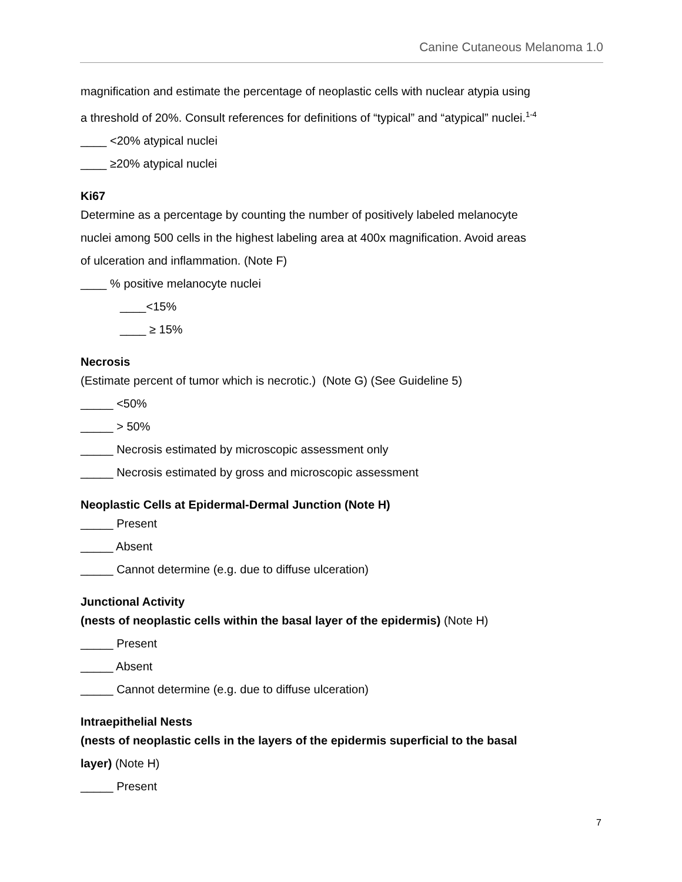Canine Cutaneous Melanoma 1.0
magnification and estimate the percentage of neoplastic cells with nuclear atypia using
a threshold of 20%. Consult references for definitions of “typical” and “atypical” nuclei.<sup>1-4</sup>
____ <20% atypical nuclei
____ ≥20% atypical nuclei
Ki67
Determine as a percentage by counting the number of positively labeled melanocyte
nuclei among 500 cells in the highest labeling area at 400x magnification. Avoid areas
of ulceration and inflammation. (Note F)
____ % positive melanocyte nuclei
____<15%
____ ≥ 15%
Necrosis
(Estimate percent of tumor which is necrotic.) (Note G) (See Guideline 5)
_____ <50%
_____ > 50%
_____ Necrosis estimated by microscopic assessment only
_____ Necrosis estimated by gross and microscopic assessment
Neoplastic Cells at Epidermal-Dermal Junction (Note H)
_____ Present
_____ Absent
_____ Cannot determine (e.g. due to diffuse ulceration)
Junctional Activity
(nests of neoplastic cells within the basal layer of the epidermis) (Note H)
_____ Present
_____ Absent
_____ Cannot determine (e.g. due to diffuse ulceration)
Intraepithelial Nests
(nests of neoplastic cells in the layers of the epidermis superficial to the basal
layer) (Note H)
_____ Present
7